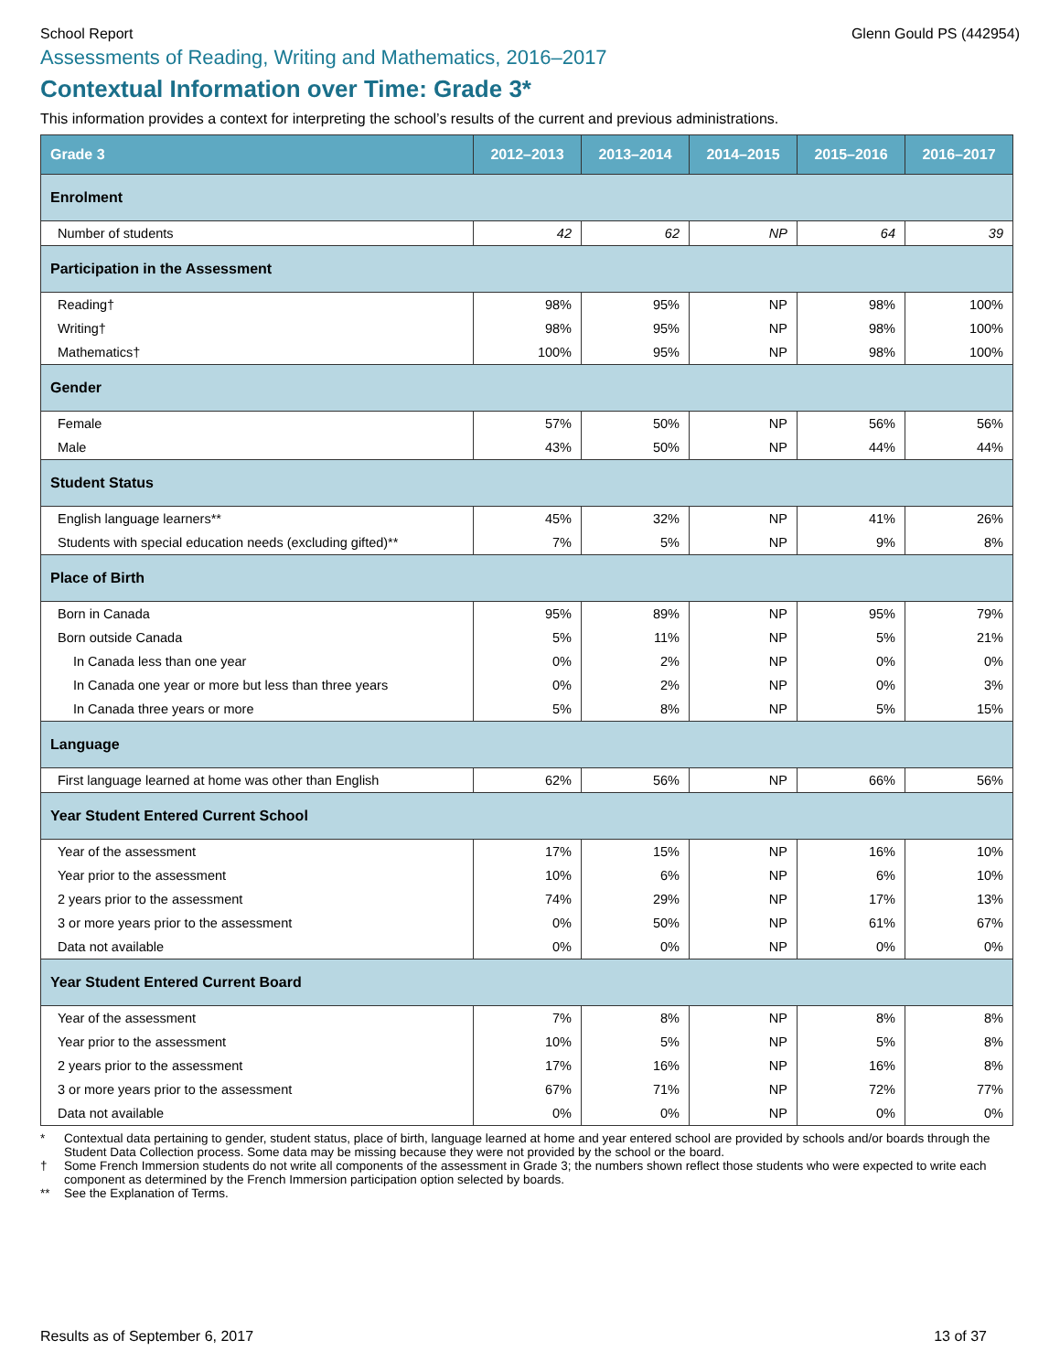School Report Glenn Gould PS (442954)
Assessments of Reading, Writing and Mathematics, 2016–2017
Contextual Information over Time: Grade 3*
This information provides a context for interpreting the school’s results of the current and previous administrations.
| Grade 3 | 2012–2013 | 2013–2014 | 2014–2015 | 2015–2016 | 2016–2017 |
| --- | --- | --- | --- | --- | --- |
| Enrolment | | | | | |
| Number of students | 42 | 62 | NP | 64 | 39 |
| Participation in the Assessment | | | | | |
| Reading† | 98% | 95% | NP | 98% | 100% |
| Writing† | 98% | 95% | NP | 98% | 100% |
| Mathematics† | 100% | 95% | NP | 98% | 100% |
| Gender | | | | | |
| Female | 57% | 50% | NP | 56% | 56% |
| Male | 43% | 50% | NP | 44% | 44% |
| Student Status | | | | | |
| English language learners** | 45% | 32% | NP | 41% | 26% |
| Students with special education needs (excluding gifted)** | 7% | 5% | NP | 9% | 8% |
| Place of Birth | | | | | |
| Born in Canada | 95% | 89% | NP | 95% | 79% |
| Born outside Canada | 5% | 11% | NP | 5% | 21% |
| In Canada less than one year | 0% | 2% | NP | 0% | 0% |
| In Canada one year or more but less than three years | 0% | 2% | NP | 0% | 3% |
| In Canada three years or more | 5% | 8% | NP | 5% | 15% |
| Language | | | | | |
| First language learned at home was other than English | 62% | 56% | NP | 66% | 56% |
| Year Student Entered Current School | | | | | |
| Year of the assessment | 17% | 15% | NP | 16% | 10% |
| Year prior to the assessment | 10% | 6% | NP | 6% | 10% |
| 2 years prior to the assessment | 74% | 29% | NP | 17% | 13% |
| 3 or more years prior to the assessment | 0% | 50% | NP | 61% | 67% |
| Data not available | 0% | 0% | NP | 0% | 0% |
| Year Student Entered Current Board | | | | | |
| Year of the assessment | 7% | 8% | NP | 8% | 8% |
| Year prior to the assessment | 10% | 5% | NP | 5% | 8% |
| 2 years prior to the assessment | 17% | 16% | NP | 16% | 8% |
| 3 or more years prior to the assessment | 67% | 71% | NP | 72% | 77% |
| Data not available | 0% | 0% | NP | 0% | 0% |
* Contextual data pertaining to gender, student status, place of birth, language learned at home and year entered school are provided by schools and/or boards through the Student Data Collection process. Some data may be missing because they were not provided by the school or the board.
† Some French Immersion students do not write all components of the assessment in Grade 3; the numbers shown reflect those students who were expected to write each component as determined by the French Immersion participation option selected by boards.
** See the Explanation of Terms.
Results as of September 6, 2017 13 of 37